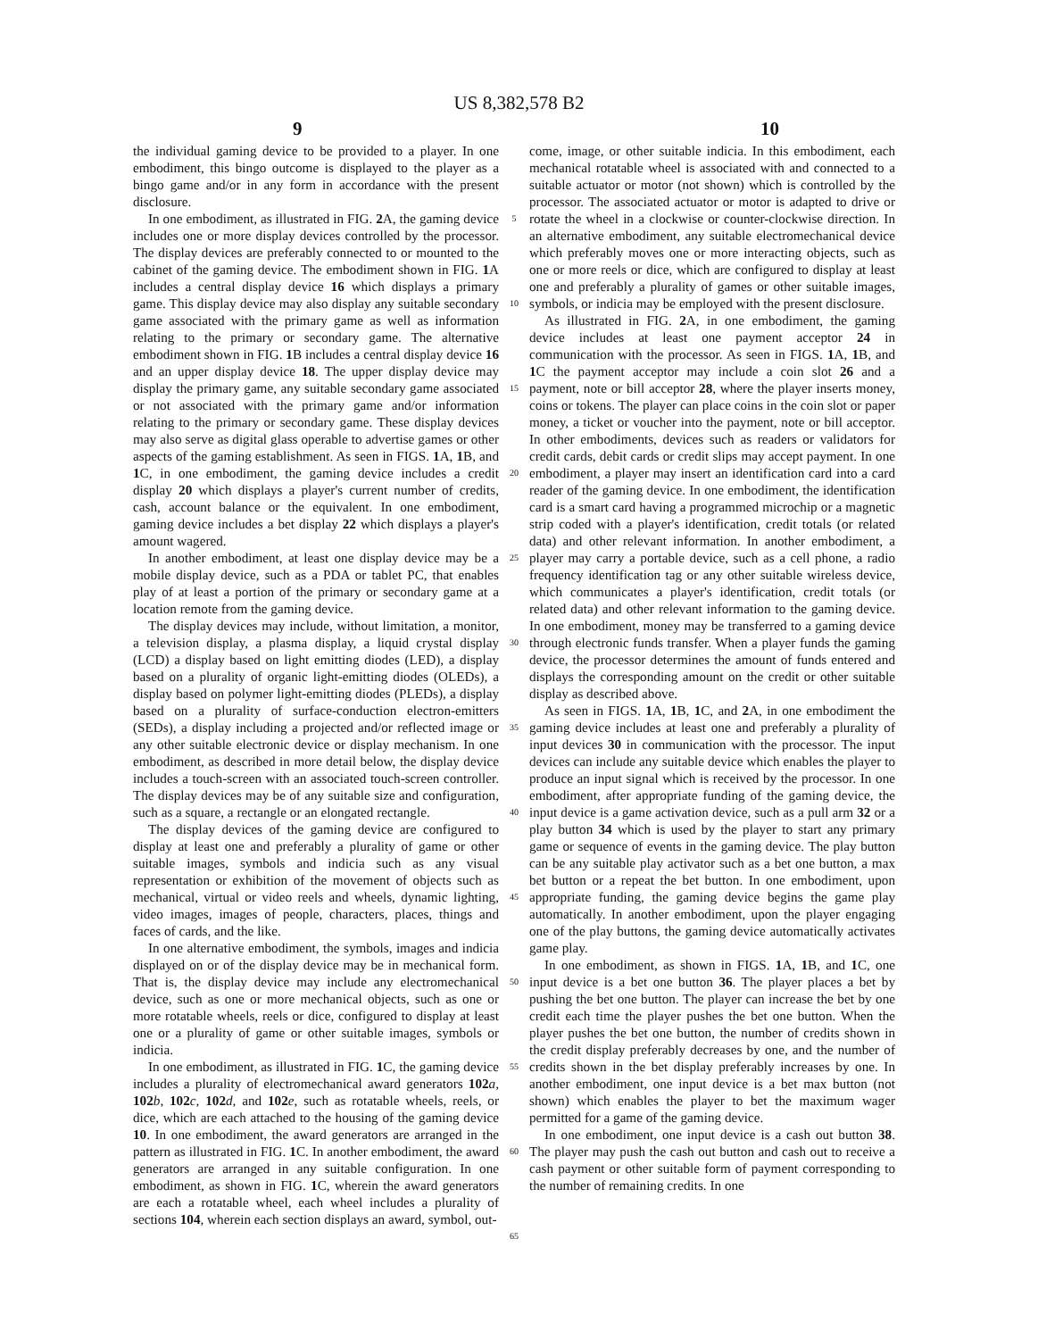US 8,382,578 B2
9 10
the individual gaming device to be provided to a player. In one embodiment, this bingo outcome is displayed to the player as a bingo game and/or in any form in accordance with the present disclosure.
In one embodiment, as illustrated in FIG. 2 A, the gaming device includes one or more display devices controlled by the processor. The display devices are preferably connected to or mounted to the cabinet of the gaming device. The embodiment shown in FIG. 1 A includes a central display device 16 which displays a primary game. This display device may also display any suitable secondary game associated with the primary game as well as information relating to the primary or secondary game. The alternative embodiment shown in FIG. 1 B includes a central display device 16 and an upper display device 18. The upper display device may display the primary game, any suitable secondary game associated or not associated with the primary game and/or information relating to the primary or secondary game. These display devices may also serve as digital glass operable to advertise games or other aspects of the gaming establishment. As seen in FIGS. 1 A, 1 B, and 1 C, in one embodiment, the gaming device includes a credit display 20 which displays a player's current number of credits, cash, account balance or the equivalent. In one embodiment, gaming device includes a bet display 22 which displays a player's amount wagered.
In another embodiment, at least one display device may be a mobile display device, such as a PDA or tablet PC, that enables play of at least a portion of the primary or secondary game at a location remote from the gaming device.
The display devices may include, without limitation, a monitor, a television display, a plasma display, a liquid crystal display (LCD) a display based on light emitting diodes (LED), a display based on a plurality of organic light-emitting diodes (OLEDs), a display based on polymer light-emitting diodes (PLEDs), a display based on a plurality of surface-conduction electron-emitters (SEDs), a display including a projected and/or reflected image or any other suitable electronic device or display mechanism. In one embodiment, as described in more detail below, the display device includes a touch-screen with an associated touch-screen controller. The display devices may be of any suitable size and configuration, such as a square, a rectangle or an elongated rectangle.
The display devices of the gaming device are configured to display at least one and preferably a plurality of game or other suitable images, symbols and indicia such as any visual representation or exhibition of the movement of objects such as mechanical, virtual or video reels and wheels, dynamic lighting, video images, images of people, characters, places, things and faces of cards, and the like.
In one alternative embodiment, the symbols, images and indicia displayed on or of the display device may be in mechanical form. That is, the display device may include any electromechanical device, such as one or more mechanical objects, such as one or more rotatable wheels, reels or dice, configured to display at least one or a plurality of game or other suitable images, symbols or indicia.
In one embodiment, as illustrated in FIG. 1 C, the gaming device includes a plurality of electromechanical award generators 102 a, 102 b, 102 c, 102 d, and 102 e, such as rotatable wheels, reels, or dice, which are each attached to the housing of the gaming device 10. In one embodiment, the award generators are arranged in the pattern as illustrated in FIG. 1 C. In another embodiment, the award generators are arranged in any suitable configuration. In one embodiment, as shown in FIG. 1 C, wherein the award generators are each a rotatable wheel, each wheel includes a plurality of sections 104, wherein each section displays an award, symbol, out-
5
10
15
20
25
30
35
40
45
50
55
60
65
come, image, or other suitable indicia. In this embodiment, each mechanical rotatable wheel is associated with and connected to a suitable actuator or motor (not shown) which is controlled by the processor. The associated actuator or motor is adapted to drive or rotate the wheel in a clockwise or counter-clockwise direction. In an alternative embodiment, any suitable electromechanical device which preferably moves one or more interacting objects, such as one or more reels or dice, which are configured to display at least one and preferably a plurality of games or other suitable images, symbols, or indicia may be employed with the present disclosure.
As illustrated in FIG. 2 A, in one embodiment, the gaming device includes at least one payment acceptor 24 in communication with the processor. As seen in FIGS. 1 A, 1 B, and 1 C the payment acceptor may include a coin slot 26 and a payment, note or bill acceptor 28, where the player inserts money, coins or tokens. The player can place coins in the coin slot or paper money, a ticket or voucher into the payment, note or bill acceptor. In other embodiments, devices such as readers or validators for credit cards, debit cards or credit slips may accept payment. In one embodiment, a player may insert an identification card into a card reader of the gaming device. In one embodiment, the identification card is a smart card having a programmed microchip or a magnetic strip coded with a player's identification, credit totals (or related data) and other relevant information. In another embodiment, a player may carry a portable device, such as a cell phone, a radio frequency identification tag or any other suitable wireless device, which communicates a player's identification, credit totals (or related data) and other relevant information to the gaming device. In one embodiment, money may be transferred to a gaming device through electronic funds transfer. When a player funds the gaming device, the processor determines the amount of funds entered and displays the corresponding amount on the credit or other suitable display as described above.
As seen in FIGS. 1 A, 1 B, 1 C, and 2 A, in one embodiment the gaming device includes at least one and preferably a plurality of input devices 30 in communication with the processor. The input devices can include any suitable device which enables the player to produce an input signal which is received by the processor. In one embodiment, after appropriate funding of the gaming device, the input device is a game activation device, such as a pull arm 32 or a play button 34 which is used by the player to start any primary game or sequence of events in the gaming device. The play button can be any suitable play activator such as a bet one button, a max bet button or a repeat the bet button. In one embodiment, upon appropriate funding, the gaming device begins the game play automatically. In another embodiment, upon the player engaging one of the play buttons, the gaming device automatically activates game play.
In one embodiment, as shown in FIGS. 1 A, 1 B, and 1 C, one input device is a bet one button 36. The player places a bet by pushing the bet one button. The player can increase the bet by one credit each time the player pushes the bet one button. When the player pushes the bet one button, the number of credits shown in the credit display preferably decreases by one, and the number of credits shown in the bet display preferably increases by one. In another embodiment, one input device is a bet max button (not shown) which enables the player to bet the maximum wager permitted for a game of the gaming device.
In one embodiment, one input device is a cash out button 38. The player may push the cash out button and cash out to receive a cash payment or other suitable form of payment corresponding to the number of remaining credits. In one